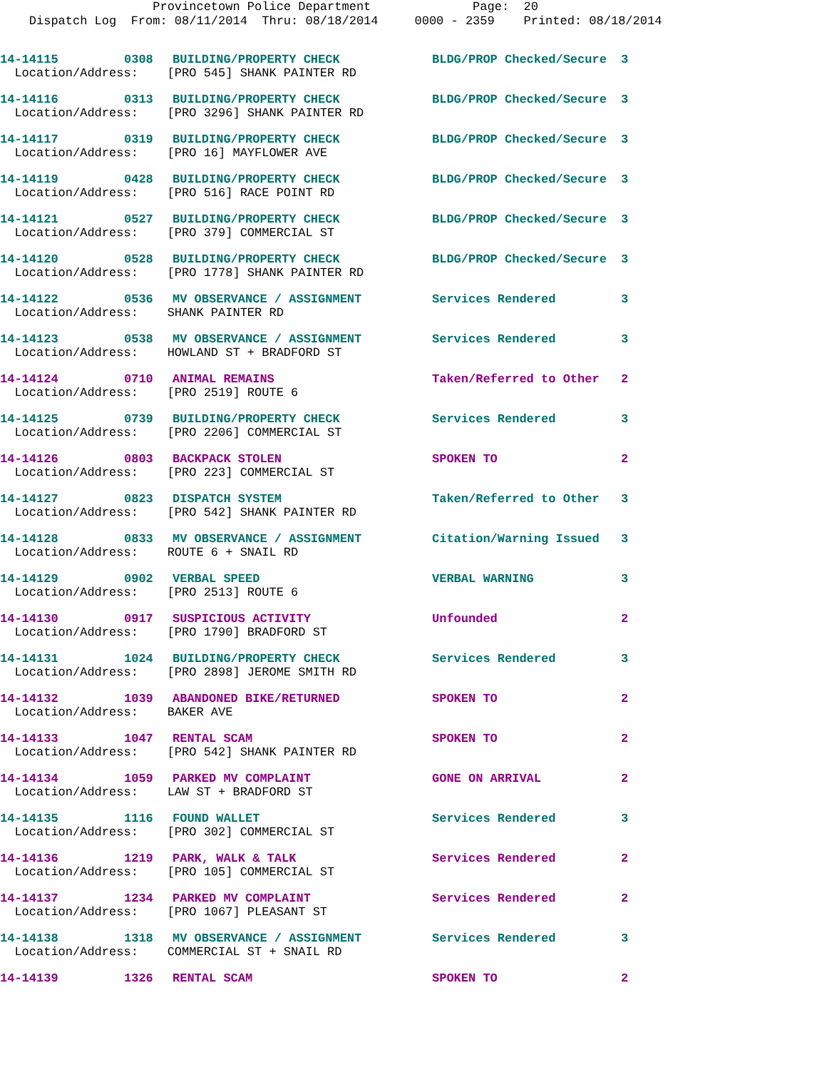Provincetown Police Department Page: 20 Dispatch Log From: 08/11/2014 Thru: 08/18/2014 0000 - 2359 Printed: 08/18/2014
| 14-14115 | 0308 | BUILDING/PROPERTY CHECK | BLDG/PROP Checked/Secure | 3 |
| Location/Address: [PRO 545] SHANK PAINTER RD | | | | |
| 14-14116 | 0313 | BUILDING/PROPERTY CHECK | BLDG/PROP Checked/Secure | 3 |
| Location/Address: [PRO 3296] SHANK PAINTER RD | | | | |
| 14-14117 | 0319 | BUILDING/PROPERTY CHECK | BLDG/PROP Checked/Secure | 3 |
| Location/Address: [PRO 16] MAYFLOWER AVE | | | | |
| 14-14119 | 0428 | BUILDING/PROPERTY CHECK | BLDG/PROP Checked/Secure | 3 |
| Location/Address: [PRO 516] RACE POINT RD | | | | |
| 14-14121 | 0527 | BUILDING/PROPERTY CHECK | BLDG/PROP Checked/Secure | 3 |
| Location/Address: [PRO 379] COMMERCIAL ST | | | | |
| 14-14120 | 0528 | BUILDING/PROPERTY CHECK | BLDG/PROP Checked/Secure | 3 |
| Location/Address: [PRO 1778] SHANK PAINTER RD | | | | |
| 14-14122 | 0536 | MV OBSERVANCE / ASSIGNMENT | Services Rendered | 3 |
| Location/Address: SHANK PAINTER RD | | | | |
| 14-14123 | 0538 | MV OBSERVANCE / ASSIGNMENT | Services Rendered | 3 |
| Location/Address: HOWLAND ST + BRADFORD ST | | | | |
| 14-14124 | 0710 | ANIMAL REMAINS | Taken/Referred to Other | 2 |
| Location/Address: [PRO 2519] ROUTE 6 | | | | |
| 14-14125 | 0739 | BUILDING/PROPERTY CHECK | Services Rendered | 3 |
| Location/Address: [PRO 2206] COMMERCIAL ST | | | | |
| 14-14126 | 0803 | BACKPACK STOLEN | SPOKEN TO | 2 |
| Location/Address: [PRO 223] COMMERCIAL ST | | | | |
| 14-14127 | 0823 | DISPATCH SYSTEM | Taken/Referred to Other | 3 |
| Location/Address: [PRO 542] SHANK PAINTER RD | | | | |
| 14-14128 | 0833 | MV OBSERVANCE / ASSIGNMENT | Citation/Warning Issued | 3 |
| Location/Address: ROUTE 6 + SNAIL RD | | | | |
| 14-14129 | 0902 | VERBAL SPEED | VERBAL WARNING | 3 |
| Location/Address: [PRO 2513] ROUTE 6 | | | | |
| 14-14130 | 0917 | SUSPICIOUS ACTIVITY | Unfounded | 2 |
| Location/Address: [PRO 1790] BRADFORD ST | | | | |
| 14-14131 | 1024 | BUILDING/PROPERTY CHECK | Services Rendered | 3 |
| Location/Address: [PRO 2898] JEROME SMITH RD | | | | |
| 14-14132 | 1039 | ABANDONED BIKE/RETURNED | SPOKEN TO | 2 |
| Location/Address: BAKER AVE | | | | |
| 14-14133 | 1047 | RENTAL SCAM | SPOKEN TO | 2 |
| Location/Address: [PRO 542] SHANK PAINTER RD | | | | |
| 14-14134 | 1059 | PARKED MV COMPLAINT | GONE ON ARRIVAL | 2 |
| Location/Address: LAW ST + BRADFORD ST | | | | |
| 14-14135 | 1116 | FOUND WALLET | Services Rendered | 3 |
| Location/Address: [PRO 302] COMMERCIAL ST | | | | |
| 14-14136 | 1219 | PARK, WALK & TALK | Services Rendered | 2 |
| Location/Address: [PRO 105] COMMERCIAL ST | | | | |
| 14-14137 | 1234 | PARKED MV COMPLAINT | Services Rendered | 2 |
| Location/Address: [PRO 1067] PLEASANT ST | | | | |
| 14-14138 | 1318 | MV OBSERVANCE / ASSIGNMENT | Services Rendered | 3 |
| Location/Address: COMMERCIAL ST + SNAIL RD | | | | |
| 14-14139 | 1326 | RENTAL SCAM | SPOKEN TO | 2 |